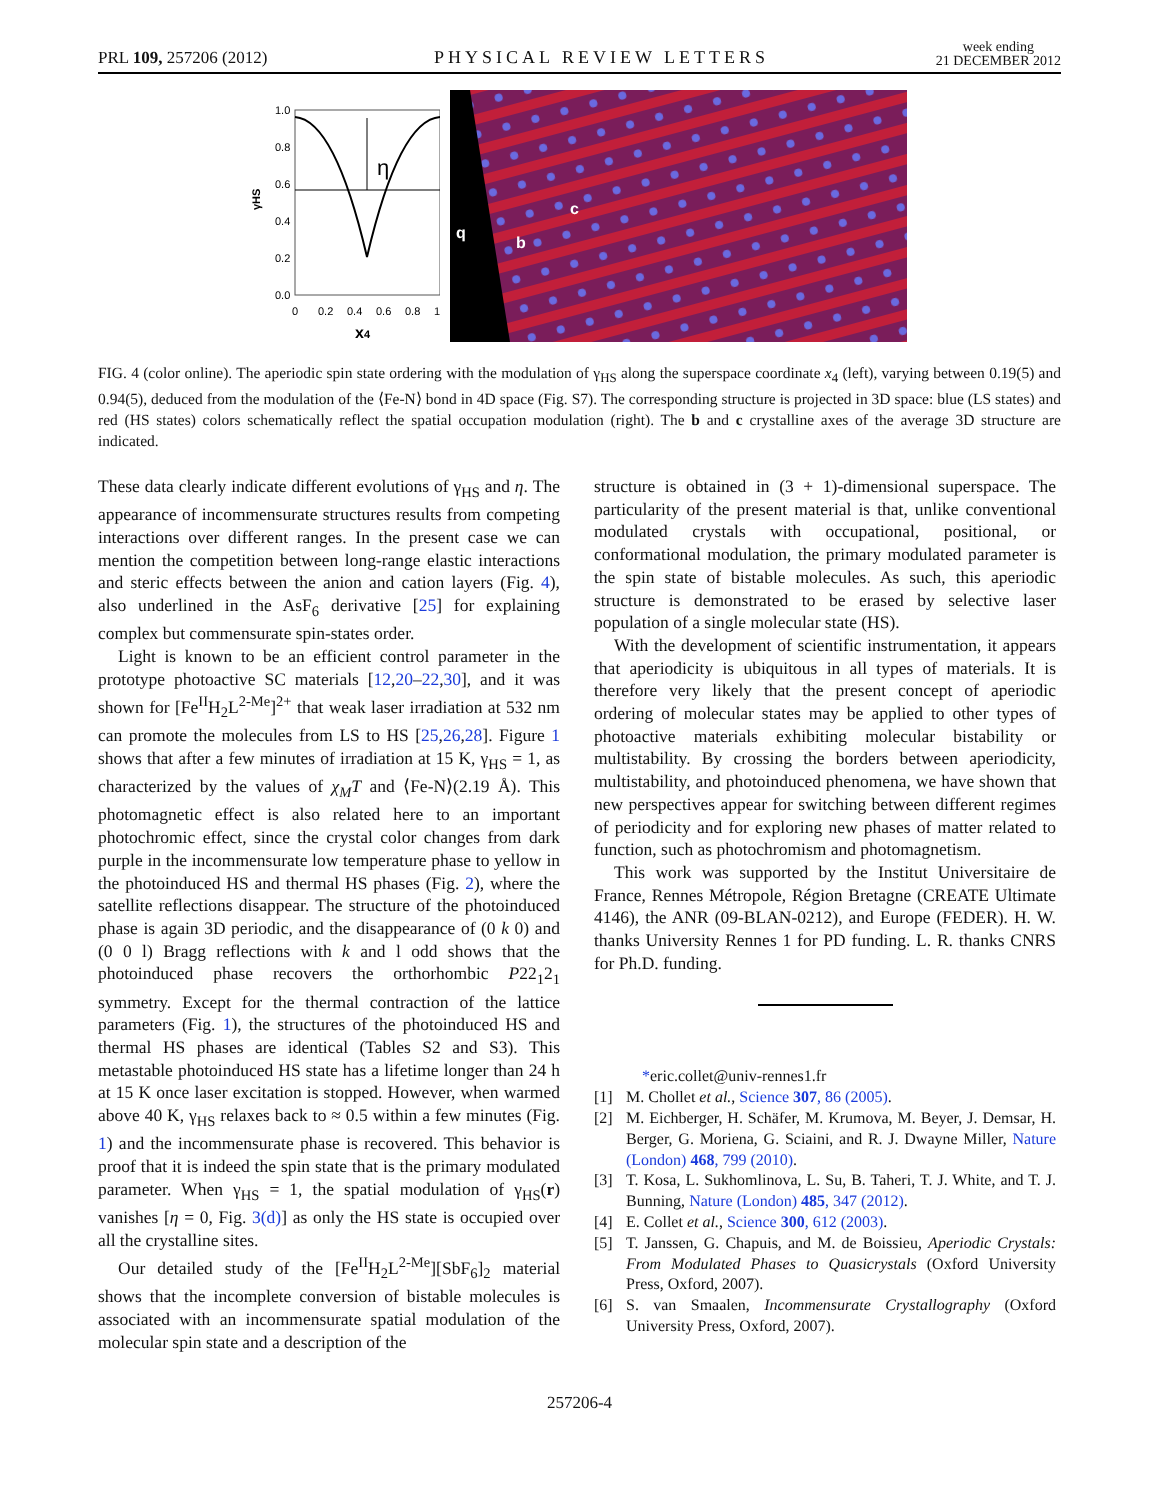PRL 109, 257206 (2012)
PHYSICAL REVIEW LETTERS
week ending
21 DECEMBER 2012
1.0
0.8
0.6
0.4
0.2
0.0
0
0.2
0.4
0.6
0.8
1
x4
γHS
η
c
b
q
FIG. 4 (color online). The aperiodic spin state ordering with the modulation of γ<sub>HS</sub> along the superspace coordinate x<sub>4</sub> (left), varying between 0.19(5) and 0.94(5), deduced from the modulation of the ⟨Fe-N⟩ bond in 4D space (Fig. S7). The corresponding structure is projected in 3D space: blue (LS states) and red (HS states) colors schematically reflect the spatial occupation modulation (right). The b and c crystalline axes of the average 3D structure are indicated.
These data clearly indicate different evolutions of γ<sub>HS</sub> and η. The appearance of incommensurate structures results from competing interactions over different ranges. In the present case we can mention the competition between long-range elastic interactions and steric effects between the anion and cation layers (Fig. 4), also underlined in the AsF<sub>6</sub> derivative [25] for explaining complex but commensurate spin-states order.
Light is known to be an efficient control parameter in the prototype photoactive SC materials [12,20–22,30], and it was shown for [Fe<sup>II</sup>H<sub>2</sub>L<sup>2-Me</sup>]<sup>2+</sup> that weak laser irradiation at 532 nm can promote the molecules from LS to HS [25,26,28]. Figure 1 shows that after a few minutes of irradiation at 15 K, γ<sub>HS</sub> = 1, as characterized by the values of χ<sub>M</sub>T and ⟨Fe-N⟩(2.19 Å). This photomagnetic effect is also related here to an important photochromic effect, since the crystal color changes from dark purple in the incommensurate low temperature phase to yellow in the photoinduced HS and thermal HS phases (Fig. 2), where the satellite reflections disappear. The structure of the photoinduced phase is again 3D periodic, and the disappearance of (0 k 0) and (0 0 l) Bragg reflections with k and l odd shows that the photoinduced phase recovers the orthorhombic P22<sub>1</sub>2<sub>1</sub> symmetry. Except for the thermal contraction of the lattice parameters (Fig. 1), the structures of the photoinduced HS and thermal HS phases are identical (Tables S2 and S3). This metastable photoinduced HS state has a lifetime longer than 24 h at 15 K once laser excitation is stopped. However, when warmed above 40 K, γ<sub>HS</sub> relaxes back to ≈ 0.5 within a few minutes (Fig. 1) and the incommensurate phase is recovered. This behavior is proof that it is indeed the spin state that is the primary modulated parameter. When γ<sub>HS</sub> = 1, the spatial modulation of γ<sub>HS</sub>(r) vanishes [η = 0, Fig. 3(d)] as only the HS state is occupied over all the crystalline sites.
Our detailed study of the [Fe<sup>II</sup>H<sub>2</sub>L<sup>2-Me</sup>][SbF<sub>6</sub>]<sub>2</sub> material shows that the incomplete conversion of bistable molecules is associated with an incommensurate spatial modulation of the molecular spin state and a description of the
structure is obtained in (3 + 1)-dimensional superspace. The particularity of the present material is that, unlike conventional modulated crystals with occupational, positional, or conformational modulation, the primary modulated parameter is the spin state of bistable molecules. As such, this aperiodic structure is demonstrated to be erased by selective laser population of a single molecular state (HS).
With the development of scientific instrumentation, it appears that aperiodicity is ubiquitous in all types of materials. It is therefore very likely that the present concept of aperiodic ordering of molecular states may be applied to other types of photoactive materials exhibiting molecular bistability or multistability. By crossing the borders between aperiodicity, multistability, and photoinduced phenomena, we have shown that new perspectives appear for switching between different regimes of periodicity and for exploring new phases of matter related to function, such as photochromism and photomagnetism.
This work was supported by the Institut Universitaire de France, Rennes Métropole, Région Bretagne (CREATE Ultimate 4146), the ANR (09-BLAN-0212), and Europe (FEDER). H. W. thanks University Rennes 1 for PD funding. L. R. thanks CNRS for Ph.D. funding.
*eric.collet@univ-rennes1.fr
[1] M. Chollet et al., Science 307, 86 (2005).
[2] M. Eichberger, H. Schäfer, M. Krumova, M. Beyer, J. Demsar, H. Berger, G. Moriena, G. Sciaini, and R. J. Dwayne Miller, Nature (London) 468, 799 (2010).
[3] T. Kosa, L. Sukhomlinova, L. Su, B. Taheri, T. J. White, and T. J. Bunning, Nature (London) 485, 347 (2012).
[4] E. Collet et al., Science 300, 612 (2003).
[5] T. Janssen, G. Chapuis, and M. de Boissieu, Aperiodic Crystals: From Modulated Phases to Quasicrystals (Oxford University Press, Oxford, 2007).
[6] S. van Smaalen, Incommensurate Crystallography (Oxford University Press, Oxford, 2007).
257206-4